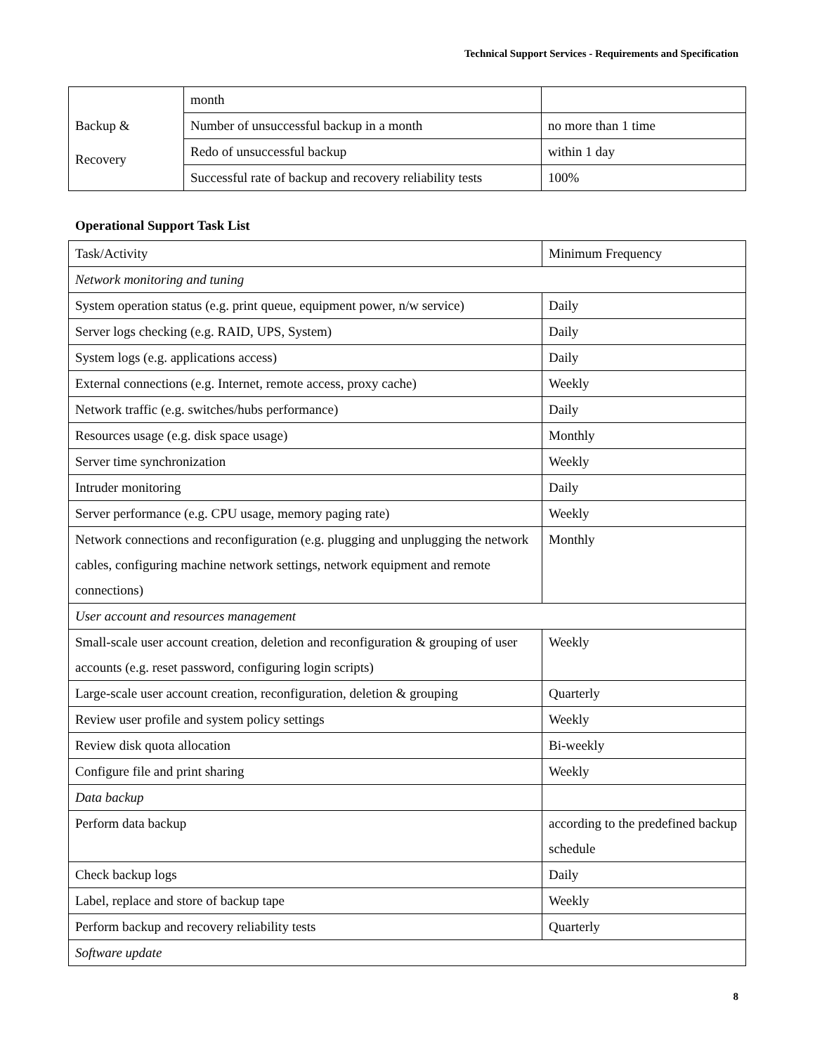Technical Support Services - Requirements and Specification
| | month | |
| Backup & Recovery | Number of unsuccessful backup in a month | no more than 1 time |
| | Redo of unsuccessful backup | within 1 day |
| | Successful rate of backup and recovery reliability tests | 100% |
Operational Support Task List
| Task/Activity | Minimum Frequency |
| Network monitoring and tuning | |
| System operation status (e.g. print queue, equipment power, n/w service) | Daily |
| Server logs checking (e.g. RAID, UPS, System) | Daily |
| System logs (e.g. applications access) | Daily |
| External connections (e.g. Internet, remote access, proxy cache) | Weekly |
| Network traffic (e.g. switches/hubs performance) | Daily |
| Resources usage (e.g. disk space usage) | Monthly |
| Server time synchronization | Weekly |
| Intruder monitoring | Daily |
| Server performance (e.g. CPU usage, memory paging rate) | Weekly |
| Network connections and reconfiguration (e.g. plugging and unplugging the network cables, configuring machine network settings, network equipment and remote connections) | Monthly |
| User account and resources management | |
| Small-scale user account creation, deletion and reconfiguration & grouping of user accounts (e.g. reset password, configuring login scripts) | Weekly |
| Large-scale user account creation, reconfiguration, deletion & grouping | Quarterly |
| Review user profile and system policy settings | Weekly |
| Review disk quota allocation | Bi-weekly |
| Configure file and print sharing | Weekly |
| Data backup | |
| Perform data backup | according to the predefined backup schedule |
| Check backup logs | Daily |
| Label, replace and store of backup tape | Weekly |
| Perform backup and recovery reliability tests | Quarterly |
| Software update | |
8